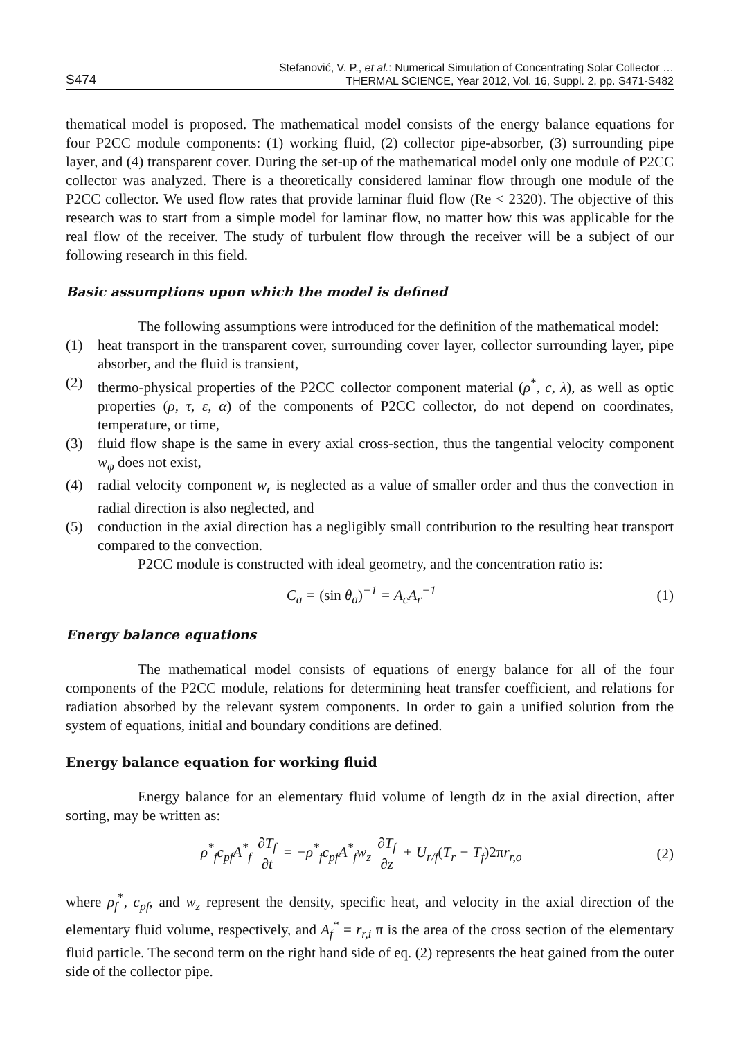S474 Stefanović, V. P., et al.: Numerical Simulation of Concentrating Solar Collector …
THERMAL SCIENCE, Year 2012, Vol. 16, Suppl. 2, pp. S471-S482
thematical model is proposed. The mathematical model consists of the energy balance equations for four P2CC module components: (1) working fluid, (2) collector pipe-absorber, (3) surrounding pipe layer, and (4) transparent cover. During the set-up of the mathematical model only one module of P2CC collector was analyzed. There is a theoretically considered laminar flow through one module of the P2CC collector. We used flow rates that provide laminar fluid flow (Re < 2320). The objective of this research was to start from a simple model for laminar flow, no matter how this was applicable for the real flow of the receiver. The study of turbulent flow through the receiver will be a subject of our following research in this field.
Basic assumptions upon which the model is defined
The following assumptions were introduced for the definition of the mathematical model:
(1) heat transport in the transparent cover, surrounding cover layer, collector surrounding layer, pipe absorber, and the fluid is transient,
(2) thermo-physical properties of the P2CC collector component material (ρ<sup>*</sup>, c, λ), as well as optic properties (ρ, τ, ε, α) of the components of P2CC collector, do not depend on coordinates, temperature, or time,
(3) fluid flow shape is the same in every axial cross-section, thus the tangential velocity component w<sub>φ</sub> does not exist,
(4) radial velocity component w<sub>r</sub> is neglected as a value of smaller order and thus the convection in radial direction is also neglected, and
(5) conduction in the axial direction has a negligibly small contribution to the resulting heat transport compared to the convection.
P2CC module is constructed with ideal geometry, and the concentration ratio is:
C<sub>a</sub> = (sin θ<sub>a</sub>)<sup>−1</sup> = A<sub>c</sub>A<sub>r</sub><sup>−1</sup> (1)
Energy balance equations
The mathematical model consists of equations of energy balance for all of the four components of the P2CC module, relations for determining heat transfer coefficient, and relations for radiation absorbed by the relevant system components. In order to gain a unified solution from the system of equations, initial and boundary conditions are defined.
Energy balance equation for working fluid
Energy balance for an elementary fluid volume of length dz in the axial direction, after sorting, may be written as:
ρ<sup>*</sup><sub>f</sub>c<sub>pf</sub>A<sup>*</sup><sub>f</sub> ∂T<sub>f</sub> ∂t = −ρ<sup>*</sup><sub>f</sub>c<sub>pf</sub>A<sup>*</sup><sub>f</sub>w<sub>z</sub> ∂T<sub>f</sub> ∂z + U<sub>r/f</sub>(T<sub>r</sub> − T<sub>f</sub>)2πr<sub>r,o</sub> (2)
where ρ<sub>f</sub><sup>*</sup>, c<sub>pf</sub>, and w<sub>z</sub> represent the density, specific heat, and velocity in the axial direction of the elementary fluid volume, respectively, and A<sub>f</sub><sup>*</sup> = r<sub>r,i</sub> π is the area of the cross section of the elementary fluid particle. The second term on the right hand side of eq. (2) represents the heat gained from the outer side of the collector pipe.